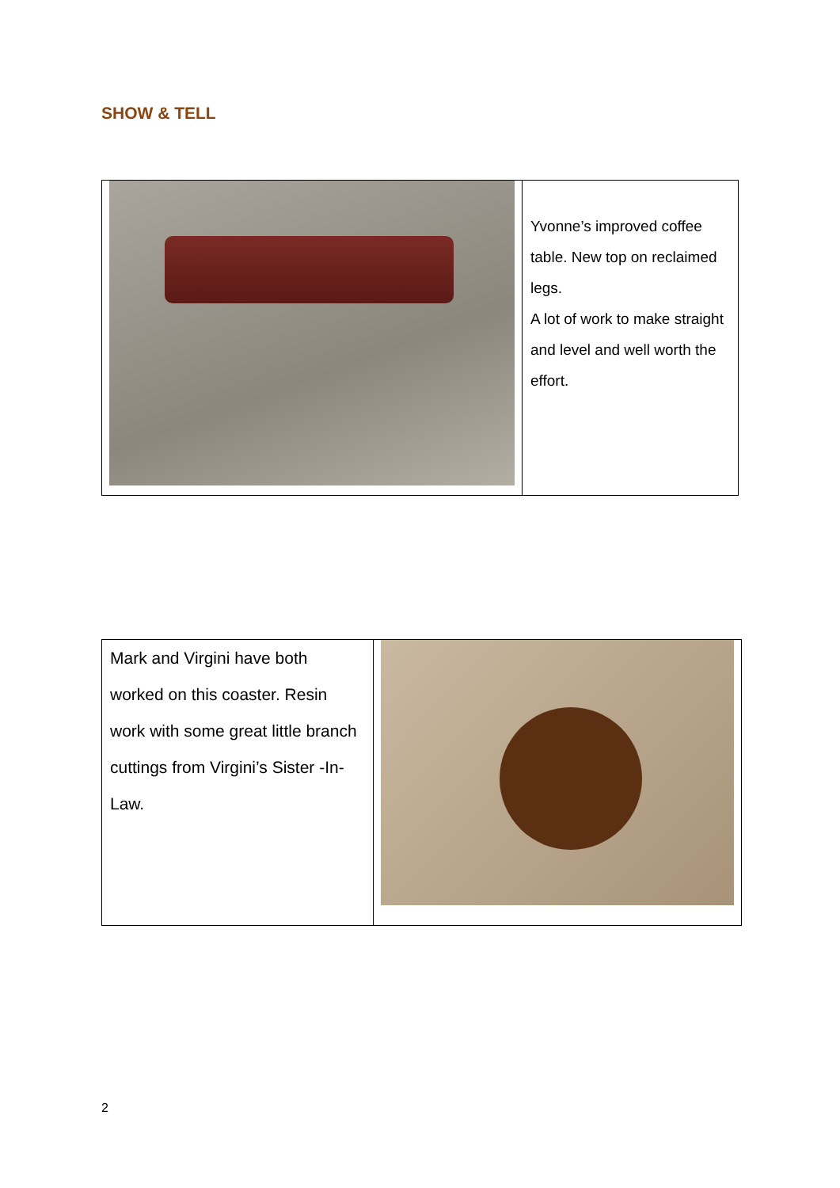SHOW & TELL
| | Yvonne’s improved coffee table. New top on reclaimed legs. A lot of work to make straight and level and well worth the effort. |
| Mark and Virgini have both worked on this coaster. Resin work with some great little branch cuttings from Virgini’s Sister -In-Law. | |
2